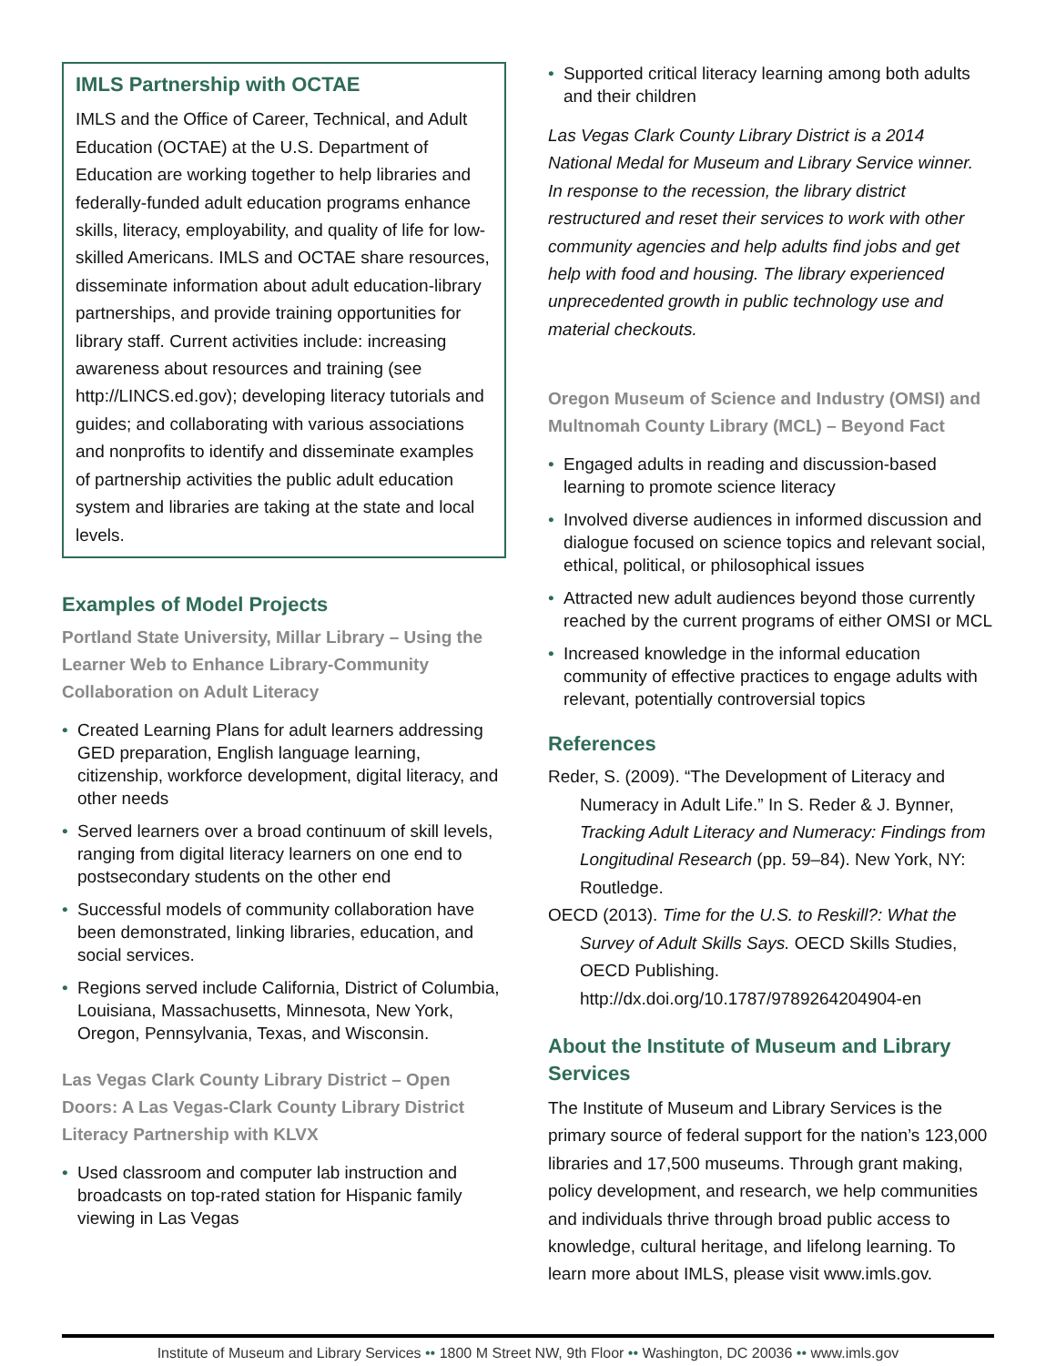IMLS Partnership with OCTAE
IMLS and the Office of Career, Technical, and Adult Education (OCTAE) at the U.S. Department of Education are working together to help libraries and federally-funded adult education programs enhance skills, literacy, employability, and quality of life for low-skilled Americans. IMLS and OCTAE share resources, disseminate information about adult education-library partnerships, and provide training opportunities for library staff. Current activities include: increasing awareness about resources and training (see http://LINCS.ed.gov); developing literacy tutorials and guides; and collaborating with various associations and nonprofits to identify and disseminate examples of partnership activities the public adult education system and libraries are taking at the state and local levels.
Examples of Model Projects
Portland State University, Millar Library – Using the Learner Web to Enhance Library-Community Collaboration on Adult Literacy
• Created Learning Plans for adult learners addressing GED preparation, English language learning, citizenship, workforce development, digital literacy, and other needs
• Served learners over a broad continuum of skill levels, ranging from digital literacy learners on one end to postsecondary students on the other end
• Successful models of community collaboration have been demonstrated, linking libraries, education, and social services.
• Regions served include California, District of Columbia, Louisiana, Massachusetts, Minnesota, New York, Oregon, Pennsylvania, Texas, and Wisconsin.
Las Vegas Clark County Library District – Open Doors: A Las Vegas-Clark County Library District Literacy Partnership with KLVX
• Used classroom and computer lab instruction and broadcasts on top-rated station for Hispanic family viewing in Las Vegas
• Supported critical literacy learning among both adults and their children
Las Vegas Clark County Library District is a 2014 National Medal for Museum and Library Service winner. In response to the recession, the library district restructured and reset their services to work with other community agencies and help adults find jobs and get help with food and housing. The library experienced unprecedented growth in public technology use and material checkouts.
Oregon Museum of Science and Industry (OMSI) and Multnomah County Library (MCL) – Beyond Fact
• Engaged adults in reading and discussion-based learning to promote science literacy
• Involved diverse audiences in informed discussion and dialogue focused on science topics and relevant social, ethical, political, or philosophical issues
• Attracted new adult audiences beyond those currently reached by the current programs of either OMSI or MCL
• Increased knowledge in the informal education community of effective practices to engage adults with relevant, potentially controversial topics
References
Reder, S. (2009). “The Development of Literacy and Numeracy in Adult Life.” In S. Reder & J. Bynner, Tracking Adult Literacy and Numeracy: Findings from Longitudinal Research (pp. 59–84). New York, NY: Routledge.
OECD (2013). Time for the U.S. to Reskill?: What the Survey of Adult Skills Says. OECD Skills Studies, OECD Publishing. http://dx.doi.org/10.1787/9789264204904-en
About the Institute of Museum and Library Services
The Institute of Museum and Library Services is the primary source of federal support for the nation’s 123,000 libraries and 17,500 museums. Through grant making, policy development, and research, we help communities and individuals thrive through broad public access to knowledge, cultural heritage, and lifelong learning. To learn more about IMLS, please visit www.imls.gov.
Institute of Museum and Library Services •• 1800 M Street NW, 9th Floor •• Washington, DC 20036 •• www.imls.gov